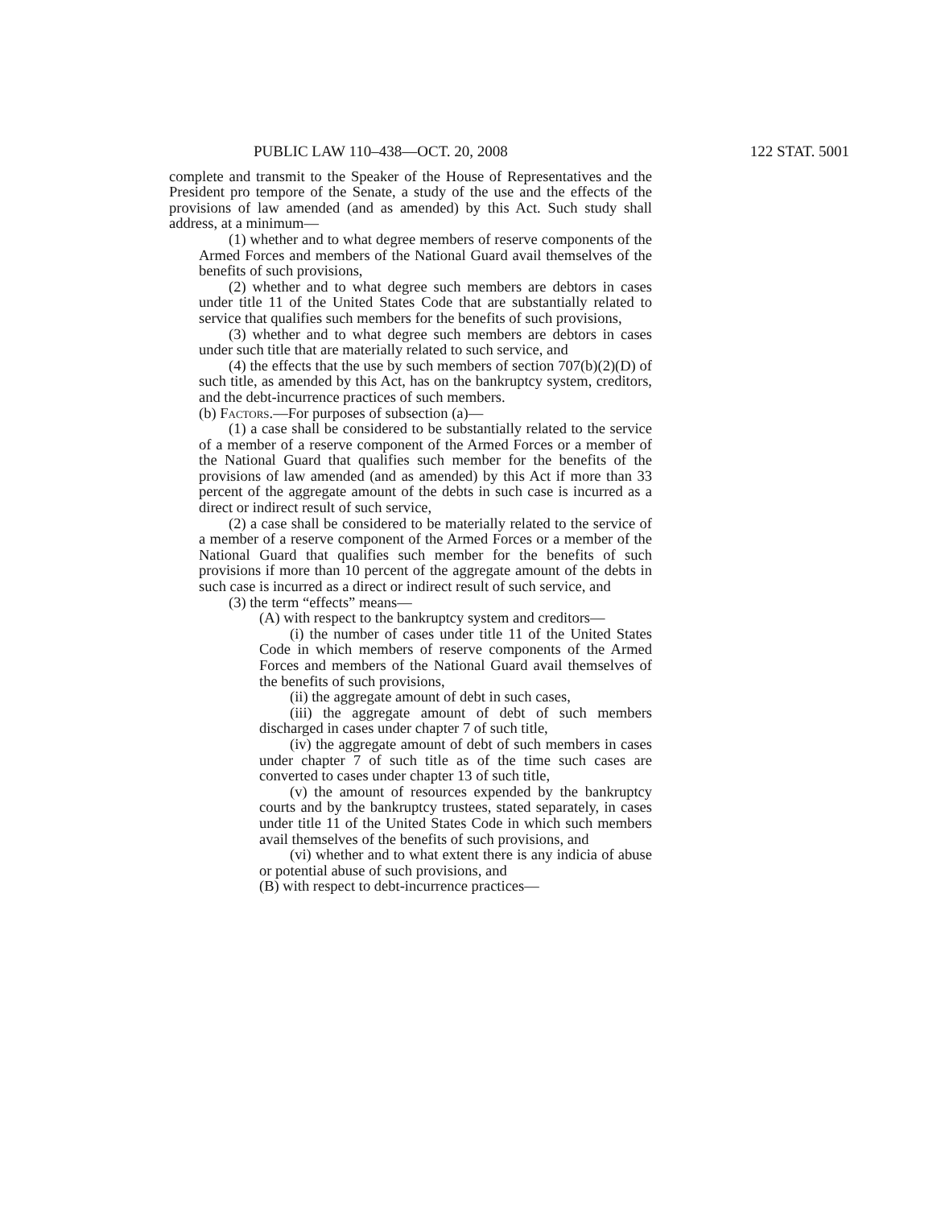PUBLIC LAW 110–438—OCT. 20, 2008 122 STAT. 5001
complete and transmit to the Speaker of the House of Representatives and the President pro tempore of the Senate, a study of the use and the effects of the provisions of law amended (and as amended) by this Act. Such study shall address, at a minimum—
(1) whether and to what degree members of reserve components of the Armed Forces and members of the National Guard avail themselves of the benefits of such provisions,
(2) whether and to what degree such members are debtors in cases under title 11 of the United States Code that are substantially related to service that qualifies such members for the benefits of such provisions,
(3) whether and to what degree such members are debtors in cases under such title that are materially related to such service, and
(4) the effects that the use by such members of section 707(b)(2)(D) of such title, as amended by this Act, has on the bankruptcy system, creditors, and the debt-incurrence practices of such members.
(b) Factors.—For purposes of subsection (a)—
(1) a case shall be considered to be substantially related to the service of a member of a reserve component of the Armed Forces or a member of the National Guard that qualifies such member for the benefits of the provisions of law amended (and as amended) by this Act if more than 33 percent of the aggregate amount of the debts in such case is incurred as a direct or indirect result of such service,
(2) a case shall be considered to be materially related to the service of a member of a reserve component of the Armed Forces or a member of the National Guard that qualifies such member for the benefits of such provisions if more than 10 percent of the aggregate amount of the debts in such case is incurred as a direct or indirect result of such service, and
(3) the term “effects” means—
(A) with respect to the bankruptcy system and creditors—
(i) the number of cases under title 11 of the United States Code in which members of reserve components of the Armed Forces and members of the National Guard avail themselves of the benefits of such provisions,
(ii) the aggregate amount of debt in such cases,
(iii) the aggregate amount of debt of such members discharged in cases under chapter 7 of such title,
(iv) the aggregate amount of debt of such members in cases under chapter 7 of such title as of the time such cases are converted to cases under chapter 13 of such title,
(v) the amount of resources expended by the bankruptcy courts and by the bankruptcy trustees, stated separately, in cases under title 11 of the United States Code in which such members avail themselves of the benefits of such provisions, and
(vi) whether and to what extent there is any indicia of abuse or potential abuse of such provisions, and
(B) with respect to debt-incurrence practices—